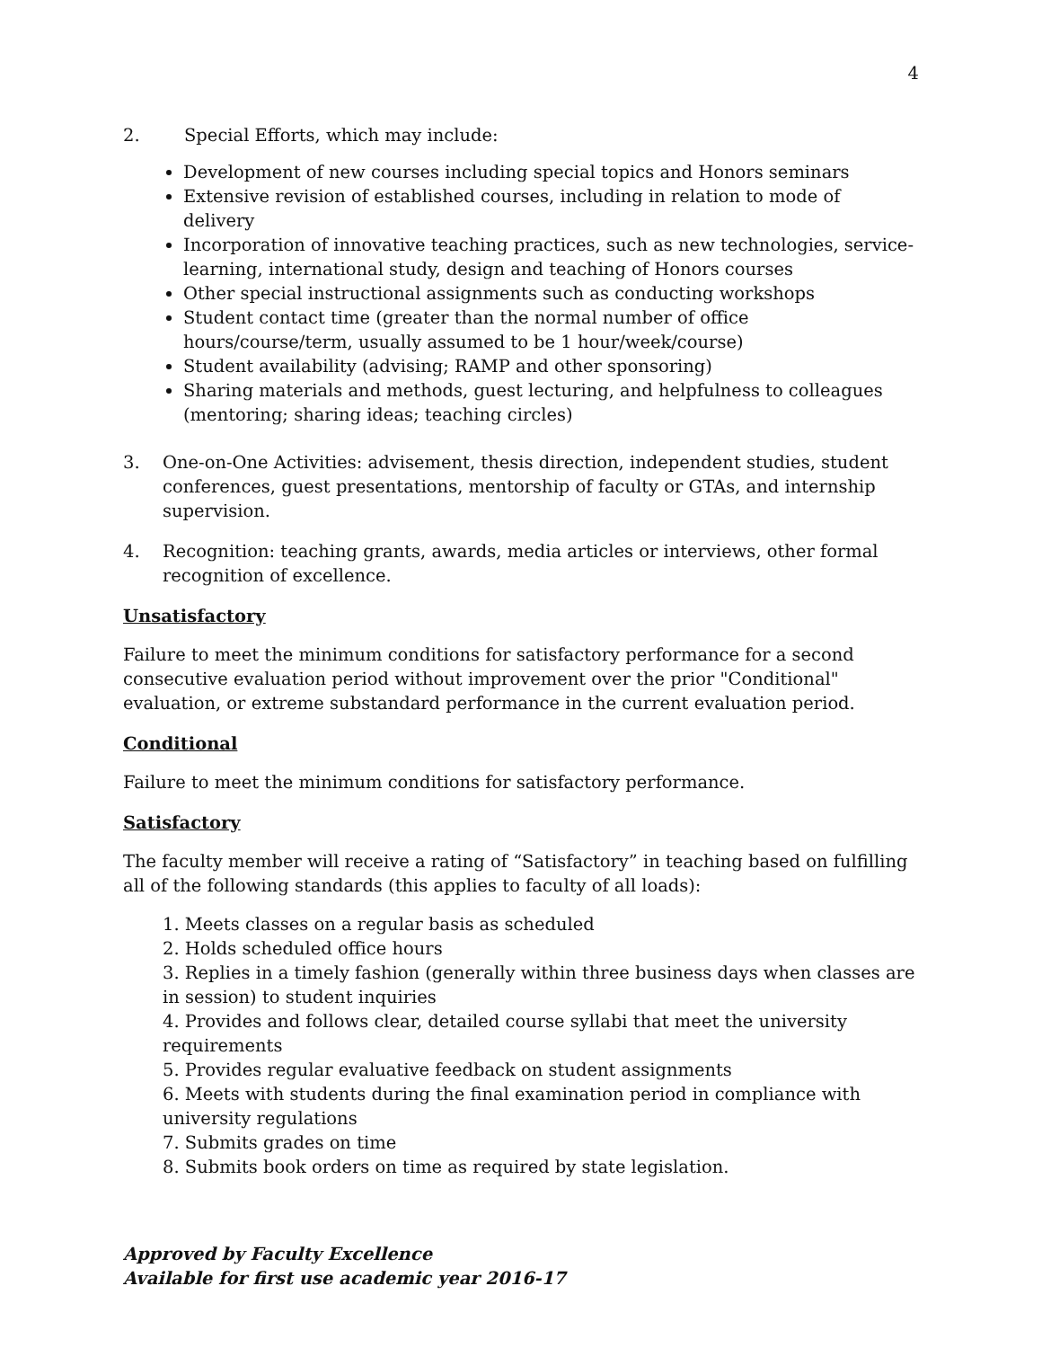4
2. Special Efforts, which may include:
Development of new courses including special topics and Honors seminars
Extensive revision of established courses, including in relation to mode of delivery
Incorporation of innovative teaching practices, such as new technologies, service-learning, international study, design and teaching of Honors courses
Other special instructional assignments such as conducting workshops
Student contact time (greater than the normal number of office hours/course/term, usually assumed to be 1 hour/week/course)
Student availability (advising; RAMP and other sponsoring)
Sharing materials and methods, guest lecturing, and helpfulness to colleagues (mentoring; sharing ideas; teaching circles)
3. One-on-One Activities: advisement, thesis direction, independent studies, student conferences, guest presentations, mentorship of faculty or GTAs, and internship supervision.
4. Recognition: teaching grants, awards, media articles or interviews, other formal recognition of excellence.
Unsatisfactory
Failure to meet the minimum conditions for satisfactory performance for a second consecutive evaluation period without improvement over the prior "Conditional" evaluation, or extreme substandard performance in the current evaluation period.
Conditional
Failure to meet the minimum conditions for satisfactory performance.
Satisfactory
The faculty member will receive a rating of “Satisfactory” in teaching based on fulfilling all of the following standards (this applies to faculty of all loads):
1. Meets classes on a regular basis as scheduled
2. Holds scheduled office hours
3. Replies in a timely fashion (generally within three business days when classes are in session) to student inquiries
4. Provides and follows clear, detailed course syllabi that meet the university requirements
5. Provides regular evaluative feedback on student assignments
6. Meets with students during the final examination period in compliance with university regulations
7. Submits grades on time
8. Submits book orders on time as required by state legislation.
Approved by Faculty Excellence
Available for first use academic year 2016-17